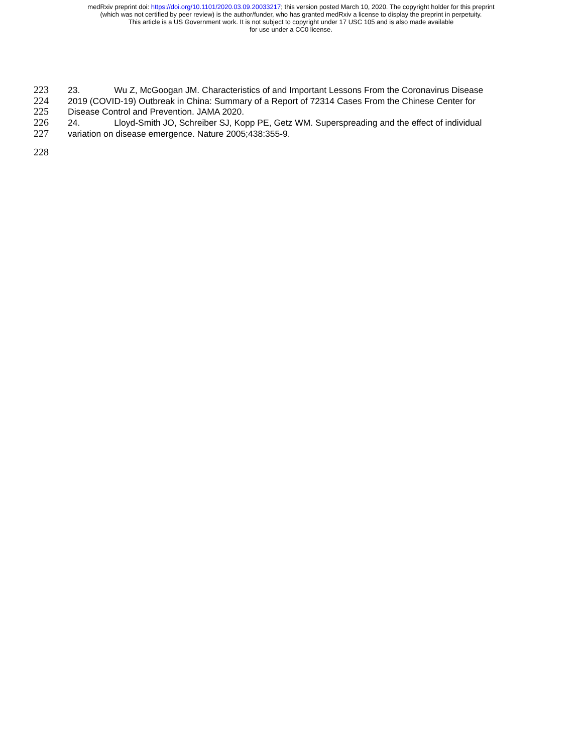medRxiv preprint doi: https://doi.org/10.1101/2020.03.09.20033217; this version posted March 10, 2020. The copyright holder for this preprint
(which was not certified by peer review) is the author/funder, who has granted medRxiv a license to display the preprint in perpetuity.
This article is a US Government work. It is not subject to copyright under 17 USC 105 and is also made available
for use under a CC0 license.
223 23. Wu Z, McGoogan JM. Characteristics of and Important Lessons From the Coronavirus Disease
224 2019 (COVID-19) Outbreak in China: Summary of a Report of 72314 Cases From the Chinese Center for
225 Disease Control and Prevention. JAMA 2020.
226 24. Lloyd-Smith JO, Schreiber SJ, Kopp PE, Getz WM. Superspreading and the effect of individual
227 variation on disease emergence. Nature 2005;438:355-9.
228